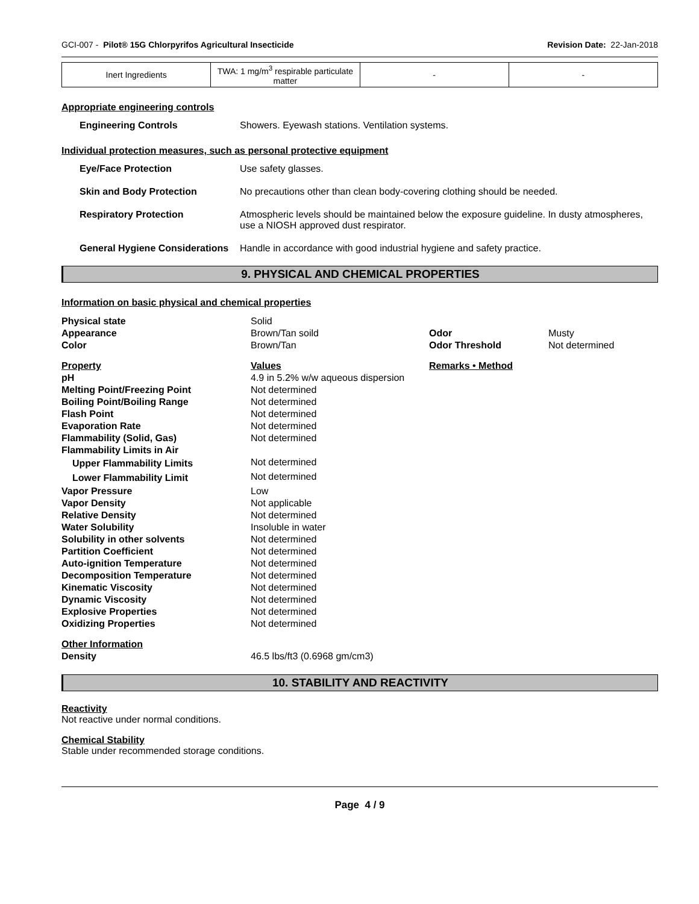GCI-007 - Pilot® 15G Chlorpyrifos Agricultural Insecticide Revision Date: 22-Jan-2018
| Inert Ingredients | TWA: 1 mg/m<sup>3</sup> respirable particulate matter | - | - |
Appropriate engineering controls
Engineering Controls Showers. Eyewash stations. Ventilation systems.
Individual protection measures, such as personal protective equipment
Eye/Face Protection Use safety glasses.
Skin and Body Protection No precautions other than clean body-covering clothing should be needed.
Respiratory Protection Atmospheric levels should be maintained below the exposure guideline. In dusty atmospheres, use a NIOSH approved dust respirator.
General Hygiene Considerations
Handle in accordance with good industrial hygiene and safety practice.
9. PHYSICAL AND CHEMICAL PROPERTIES
Information on basic physical and chemical properties
| Physical state | Solid | | |
| Appearance | Brown/Tan soild | Odor | Musty |
| Color | Brown/Tan | Odor Threshold | Not determined |
| Property | Values | Remarks • Method | |
| pH | 4.9 in 5.2% w/w aqueous dispersion | | |
| Melting Point/Freezing Point | Not determined | | |
| Boiling Point/Boiling Range | Not determined | | |
| Flash Point | Not determined | | |
| Evaporation Rate | Not determined | | |
| Flammability (Solid, Gas) | Not determined | | |
| Flammability Limits in Air | | | |
| Upper Flammability Limits | Not determined | | |
| Lower Flammability Limit | Not determined | | |
| Vapor Pressure | Low | | |
| Vapor Density | Not applicable | | |
| Relative Density | Not determined | | |
| Water Solubility | Insoluble in water | | |
| Solubility in other solvents | Not determined | | |
| Partition Coefficient | Not determined | | |
| Auto-ignition Temperature | Not determined | | |
| Decomposition Temperature | Not determined | | |
| Kinematic Viscosity | Not determined | | |
| Dynamic Viscosity | Not determined | | |
| Explosive Properties | Not determined | | |
| Oxidizing Properties | Not determined | | |
| Other Information | | | |
| Density | 46.5 lbs/ft3 (0.6968 gm/cm3) | | |
10. STABILITY AND REACTIVITY
Reactivity
Not reactive under normal conditions.
Chemical Stability
Stable under recommended storage conditions.
Page 4 / 9